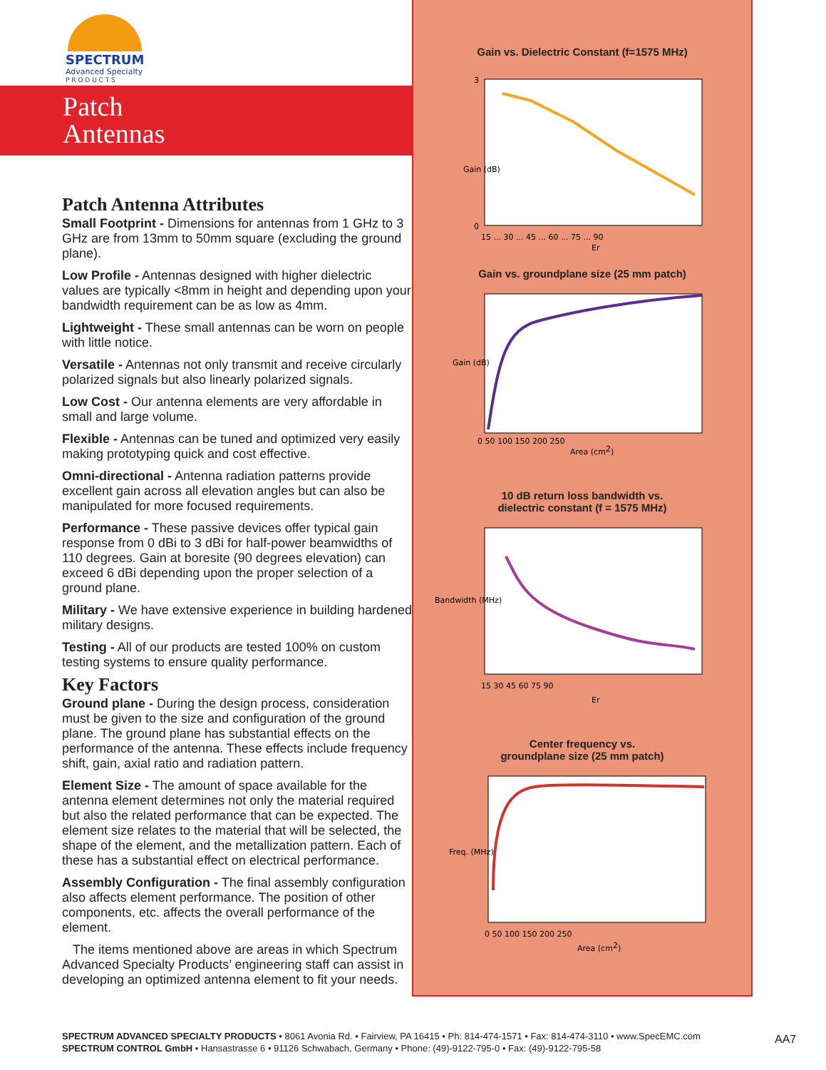SPECTRUM
Advanced Specialty
P R O D U C T S
Patch
Antennas
Patch Antenna Attributes
Small Footprint - Dimensions for antennas from 1 GHz to 3 GHz are from 13mm to 50mm square (excluding the ground plane).
Low Profile - Antennas designed with higher dielectric values are typically <8mm in height and depending upon your bandwidth requirement can be as low as 4mm.
Lightweight - These small antennas can be worn on people with little notice.
Versatile - Antennas not only transmit and receive circularly polarized signals but also linearly polarized signals.
Low Cost - Our antenna elements are very affordable in small and large volume.
Flexible - Antennas can be tuned and optimized very easily making prototyping quick and cost effective.
Omni-directional - Antenna radiation patterns provide excellent gain across all elevation angles but can also be manipulated for more focused requirements.
Performance - These passive devices offer typical gain response from 0 dBi to 3 dBi for half-power beamwidths of 110 degrees. Gain at boresite (90 degrees elevation) can exceed 6 dBi depending upon the proper selection of a ground plane.
Military - We have extensive experience in building hardened military designs.
Testing - All of our products are tested 100% on custom testing systems to ensure quality performance.
Key Factors
Ground plane - During the design process, consideration must be given to the size and configuration of the ground plane. The ground plane has substantial effects on the performance of the antenna. These effects include frequency shift, gain, axial ratio and radiation pattern.
Element Size - The amount of space available for the antenna element determines not only the material required but also the related performance that can be expected. The element size relates to the material that will be selected, the shape of the element, and the metallization pattern. Each of these has a substantial effect on electrical performance.
Assembly Configuration - The final assembly configuration also affects element performance. The position of other components, etc. affects the overall performance of the element.
The items mentioned above are areas in which Spectrum Advanced Specialty Products’ engineering staff can assist in developing an optimized antenna element to fit your needs.
Gain vs. Dielectric Constant (f=1575 MHz)
Gain (dB)
3
0
15 ... 30 ... 45 ... 60 ... 75 ... 90
Er
Gain vs. groundplane size (25 mm patch)
Gain (dB)
0 50 100 150 200 250
Area (cm2)
10 dB return loss bandwidth vs.
dielectric constant (f = 1575 MHz)
Bandwidth (MHz)
15 30 45 60 75 90
Er
Center frequency vs.
groundplane size (25 mm patch)
Freq. (MHz)
0 50 100 150 200 250
Area (cm2)
SPECTRUM ADVANCED SPECIALTY PRODUCTS • 8061 Avonia Rd. • Fairview, PA 16415 • Ph: 814-474-1571 • Fax: 814-474-3110 • www.SpecEMC.com
SPECTRUM CONTROL GmbH • Hansastrasse 6 • 91126 Schwabach, Germany • Phone: (49)-9122-795-0 • Fax: (49)-9122-795-58
AA7